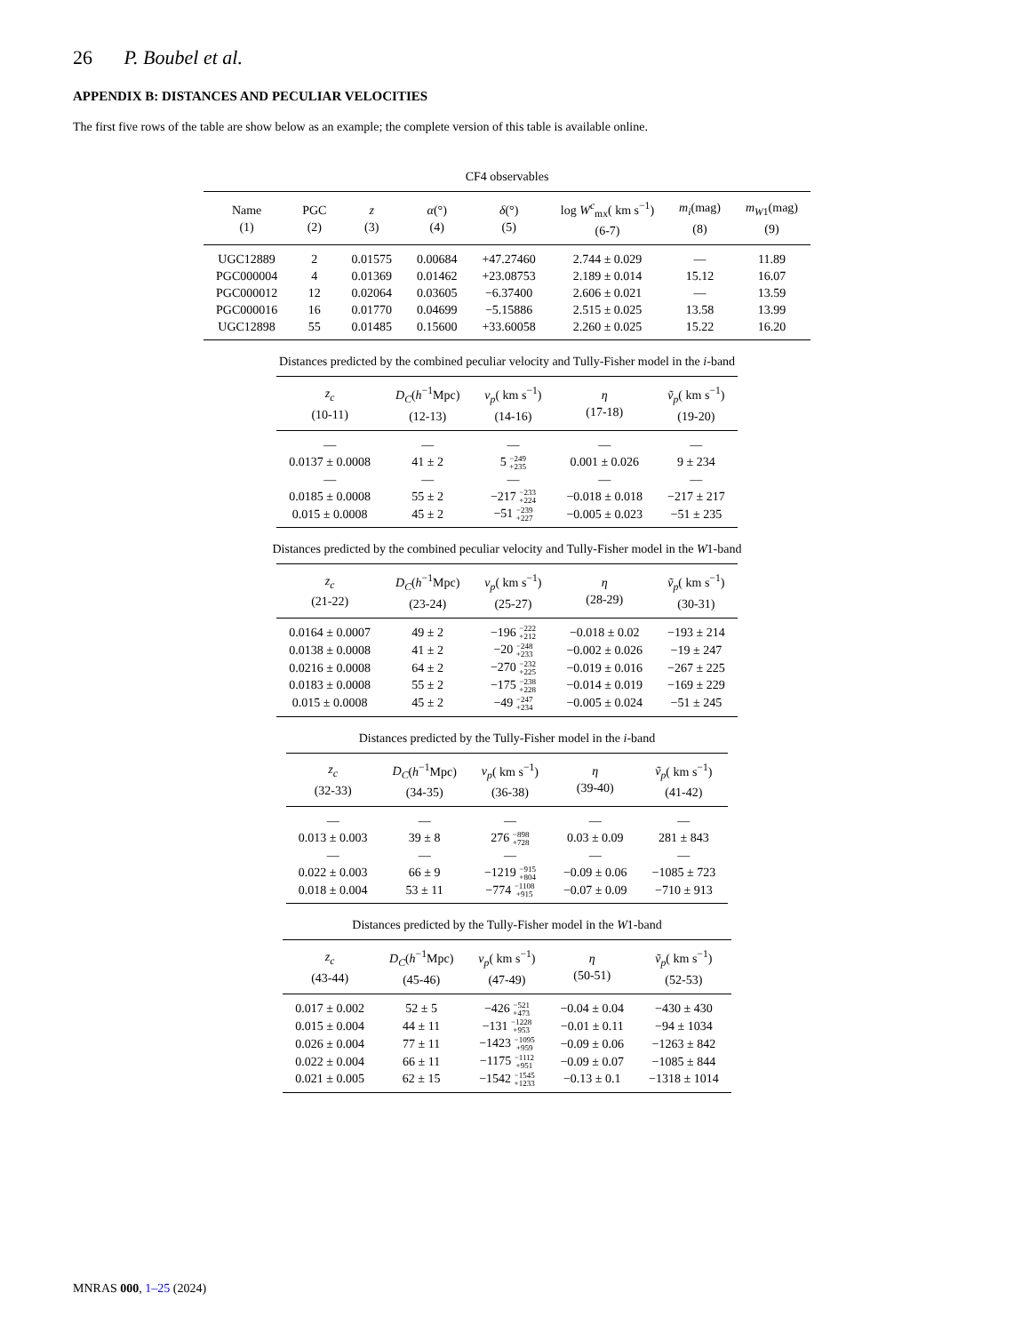26 P. Boubel et al.
APPENDIX B: DISTANCES AND PECULIAR VELOCITIES
The first five rows of the table are show below as an example; the complete version of this table is available online.
CF4 observables
| Name (1) | PGC (2) | z (3) | α (°) (4) | δ (°) (5) | log W<sup>c</sup><sub>mx</sub>( km s<sup>−1</sup>) (6-7) | m<sub>i</sub> (mag) (8) | m<sub>W1</sub>(mag) (9) |
| --- | --- | --- | --- | --- | --- | --- | --- |
| UGC12889 | 2 | 0.01575 | 0.00684 | +47.27460 | 2.744 ± 0.029 | — | 11.89 |
| PGC000004 | 4 | 0.01369 | 0.01462 | +23.08753 | 2.189 ± 0.014 | 15.12 | 16.07 |
| PGC000012 | 12 | 0.02064 | 0.03605 | −6.37400 | 2.606 ± 0.021 | — | 13.59 |
| PGC000016 | 16 | 0.01770 | 0.04699 | −5.15886 | 2.515 ± 0.025 | 13.58 | 13.99 |
| UGC12898 | 55 | 0.01485 | 0.15600 | +33.60058 | 2.260 ± 0.025 | 15.22 | 16.20 |
Distances predicted by the combined peculiar velocity and Tully-Fisher model in the i-band
| z<sub>c</sub> (10-11) | D<sub>C</sub> ( h<sup>−1</sup>Mpc) (12-13) | v<sub>p</sub> ( km s<sup>−1</sup>) (14-16) | η (17-18) | ṽ<sub>p</sub> ( km s<sup>−1</sup>) (19-20) |
| --- | --- | --- | --- | --- |
| — | — | — | — | — |
| 0.0137 ± 0.0008 | 41 ± 2 | 5 −249 +235 | 0.001 ± 0.026 | 9 ± 234 |
| — | — | — | — | — |
| 0.0185 ± 0.0008 | 55 ± 2 | −217 −233 +224 | −0.018 ± 0.018 | −217 ± 217 |
| 0.015 ± 0.0008 | 45 ± 2 | −51 −239 +227 | −0.005 ± 0.023 | −51 ± 235 |
Distances predicted by the combined peculiar velocity and Tully-Fisher model in the W1-band
| z<sub>c</sub> (21-22) | D<sub>C</sub> ( h<sup>−1</sup>Mpc) (23-24) | v<sub>p</sub> ( km s<sup>−1</sup>) (25-27) | η (28-29) | ṽ<sub>p</sub> ( km s<sup>−1</sup>) (30-31) |
| --- | --- | --- | --- | --- |
| 0.0164 ± 0.0007 | 49 ± 2 | −196 −222 +212 | −0.018 ± 0.02 | −193 ± 214 |
| 0.0138 ± 0.0008 | 41 ± 2 | −20 −248 +233 | −0.002 ± 0.026 | −19 ± 247 |
| 0.0216 ± 0.0008 | 64 ± 2 | −270 −232 +225 | −0.019 ± 0.016 | −267 ± 225 |
| 0.0183 ± 0.0008 | 55 ± 2 | −175 −238 +228 | −0.014 ± 0.019 | −169 ± 229 |
| 0.015 ± 0.0008 | 45 ± 2 | −49 −247 +234 | −0.005 ± 0.024 | −51 ± 245 |
Distances predicted by the Tully-Fisher model in the i-band
| z<sub>c</sub> (32-33) | D<sub>C</sub> ( h<sup>−1</sup>Mpc) (34-35) | v<sub>p</sub> ( km s<sup>−1</sup>) (36-38) | η (39-40) | ṽ<sub>p</sub> ( km s<sup>−1</sup>) (41-42) |
| --- | --- | --- | --- | --- |
| — | — | — | — | — |
| 0.013 ± 0.003 | 39 ± 8 | 276 −898 +728 | 0.03 ± 0.09 | 281 ± 843 |
| — | — | — | — | — |
| 0.022 ± 0.003 | 66 ± 9 | −1219 −915 +804 | −0.09 ± 0.06 | −1085 ± 723 |
| 0.018 ± 0.004 | 53 ± 11 | −774 −1108 +915 | −0.07 ± 0.09 | −710 ± 913 |
Distances predicted by the Tully-Fisher model in the W1-band
| z<sub>c</sub> (43-44) | D<sub>C</sub> ( h<sup>−1</sup>Mpc) (45-46) | v<sub>p</sub> ( km s<sup>−1</sup>) (47-49) | η (50-51) | ṽ<sub>p</sub> ( km s<sup>−1</sup>) (52-53) |
| --- | --- | --- | --- | --- |
| 0.017 ± 0.002 | 52 ± 5 | −426 −521 +473 | −0.04 ± 0.04 | −430 ± 430 |
| 0.015 ± 0.004 | 44 ± 11 | −131 −1228 +953 | −0.01 ± 0.11 | −94 ± 1034 |
| 0.026 ± 0.004 | 77 ± 11 | −1423 −1095 +959 | −0.09 ± 0.06 | −1263 ± 842 |
| 0.022 ± 0.004 | 66 ± 11 | −1175 −1112 +951 | −0.09 ± 0.07 | −1085 ± 844 |
| 0.021 ± 0.005 | 62 ± 15 | −1542 −1545 +1233 | −0.13 ± 0.1 | −1318 ± 1014 |
MNRAS 000, 1–25 (2024)